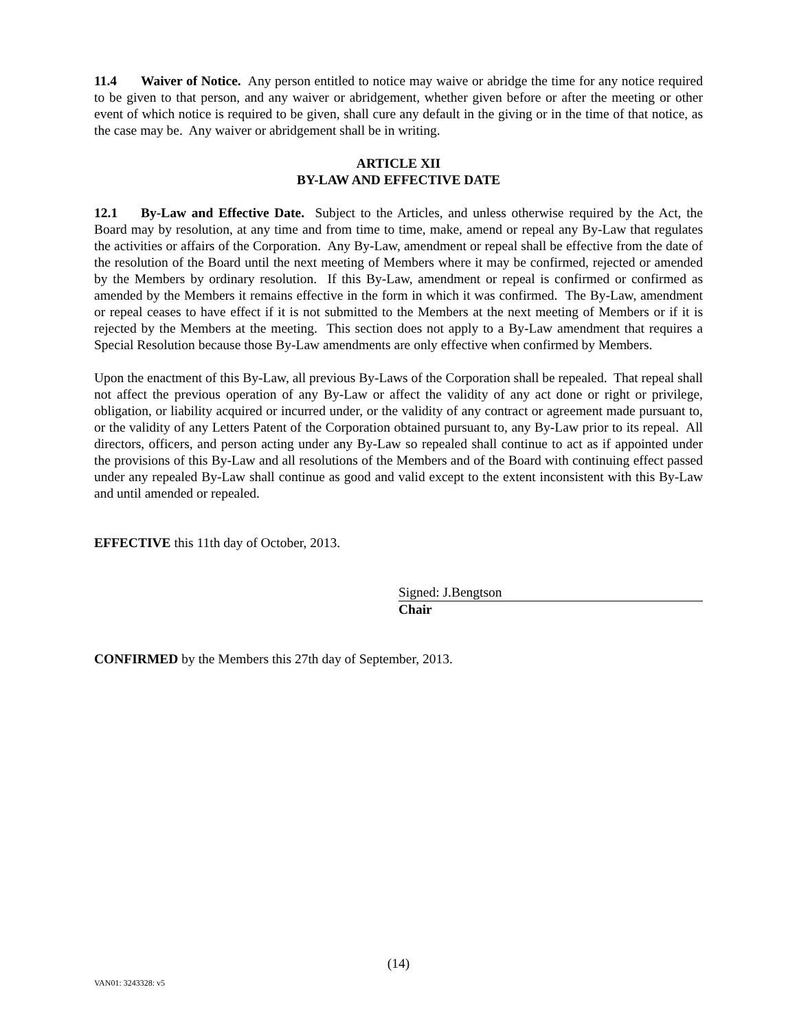11.4 Waiver of Notice. Any person entitled to notice may waive or abridge the time for any notice required to be given to that person, and any waiver or abridgement, whether given before or after the meeting or other event of which notice is required to be given, shall cure any default in the giving or in the time of that notice, as the case may be. Any waiver or abridgement shall be in writing.
ARTICLE XII
BY-LAW AND EFFECTIVE DATE
12.1 By-Law and Effective Date. Subject to the Articles, and unless otherwise required by the Act, the Board may by resolution, at any time and from time to time, make, amend or repeal any By-Law that regulates the activities or affairs of the Corporation. Any By-Law, amendment or repeal shall be effective from the date of the resolution of the Board until the next meeting of Members where it may be confirmed, rejected or amended by the Members by ordinary resolution. If this By-Law, amendment or repeal is confirmed or confirmed as amended by the Members it remains effective in the form in which it was confirmed. The By-Law, amendment or repeal ceases to have effect if it is not submitted to the Members at the next meeting of Members or if it is rejected by the Members at the meeting. This section does not apply to a By-Law amendment that requires a Special Resolution because those By-Law amendments are only effective when confirmed by Members.
Upon the enactment of this By-Law, all previous By-Laws of the Corporation shall be repealed. That repeal shall not affect the previous operation of any By-Law or affect the validity of any act done or right or privilege, obligation, or liability acquired or incurred under, or the validity of any contract or agreement made pursuant to, or the validity of any Letters Patent of the Corporation obtained pursuant to, any By-Law prior to its repeal. All directors, officers, and person acting under any By-Law so repealed shall continue to act as if appointed under the provisions of this By-Law and all resolutions of the Members and of the Board with continuing effect passed under any repealed By-Law shall continue as good and valid except to the extent inconsistent with this By-Law and until amended or repealed.
EFFECTIVE this 11th day of October, 2013.
Signed: J.Bengtson
Chair
CONFIRMED by the Members this 27th day of September, 2013.
(14)
VAN01: 3243328: v5